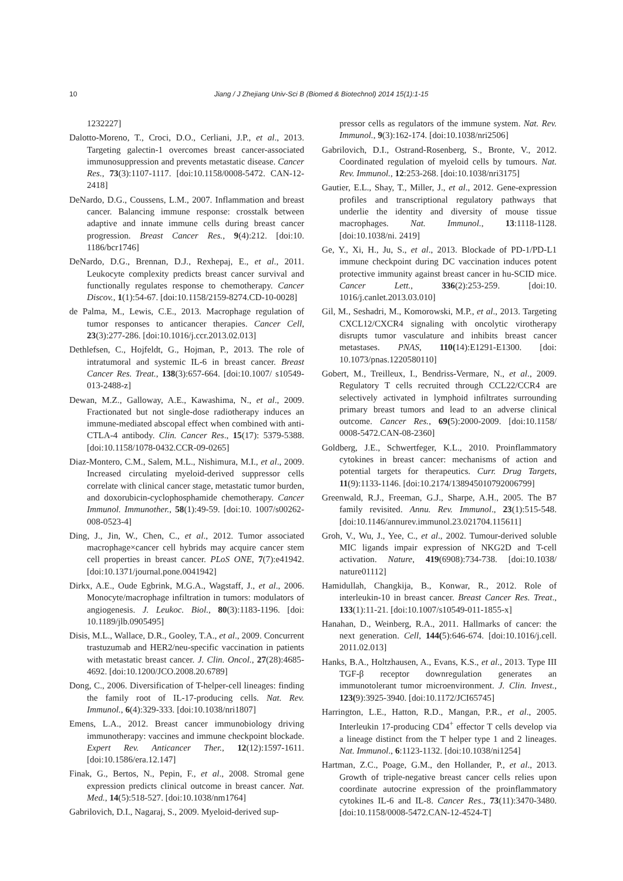10 Jiang / J Zhejiang Univ-Sci B (Biomed & Biotechnol) 2014 15(1):1-15
1232227]
Dalotto-Moreno, T., Croci, D.O., Cerliani, J.P., et al., 2013. Targeting galectin-1 overcomes breast cancer-associated immunosuppression and prevents metastatic disease. Cancer Res., 73(3):1107-1117. [doi:10.1158/0008-5472. CAN-12-2418]
DeNardo, D.G., Coussens, L.M., 2007. Inflammation and breast cancer. Balancing immune response: crosstalk between adaptive and innate immune cells during breast cancer progression. Breast Cancer Res., 9(4):212. [doi:10. 1186/bcr1746]
DeNardo, D.G., Brennan, D.J., Rexhepaj, E., et al., 2011. Leukocyte complexity predicts breast cancer survival and functionally regulates response to chemotherapy. Cancer Discov., 1(1):54-67. [doi:10.1158/2159-8274.CD-10-0028]
de Palma, M., Lewis, C.E., 2013. Macrophage regulation of tumor responses to anticancer therapies. Cancer Cell, 23(3):277-286. [doi:10.1016/j.ccr.2013.02.013]
Dethlefsen, C., Hojfeldt, G., Hojman, P., 2013. The role of intratumoral and systemic IL-6 in breast cancer. Breast Cancer Res. Treat., 138(3):657-664. [doi:10.1007/ s10549-013-2488-z]
Dewan, M.Z., Galloway, A.E., Kawashima, N., et al., 2009. Fractionated but not single-dose radiotherapy induces an immune-mediated abscopal effect when combined with anti-CTLA-4 antibody. Clin. Cancer Res., 15(17): 5379-5388. [doi:10.1158/1078-0432.CCR-09-0265]
Diaz-Montero, C.M., Salem, M.L., Nishimura, M.I., et al., 2009. Increased circulating myeloid-derived suppressor cells correlate with clinical cancer stage, metastatic tumor burden, and doxorubicin-cyclophosphamide chemotherapy. Cancer Immunol. Immunother., 58(1):49-59. [doi:10. 1007/s00262-008-0523-4]
Ding, J., Jin, W., Chen, C., et al., 2012. Tumor associated macrophage×cancer cell hybrids may acquire cancer stem cell properties in breast cancer. PLoS ONE, 7(7):e41942. [doi:10.1371/journal.pone.0041942]
Dirkx, A.E., Oude Egbrink, M.G.A., Wagstaff, J., et al., 2006. Monocyte/macrophage infiltration in tumors: modulators of angiogenesis. J. Leukoc. Biol., 80(3):1183-1196. [doi: 10.1189/jlb.0905495]
Disis, M.L., Wallace, D.R., Gooley, T.A., et al., 2009. Concurrent trastuzumab and HER2/neu-specific vaccination in patients with metastatic breast cancer. J. Clin. Oncol., 27(28):4685-4692. [doi:10.1200/JCO.2008.20.6789]
Dong, C., 2006. Diversification of T-helper-cell lineages: finding the family root of IL-17-producing cells. Nat. Rev. Immunol., 6(4):329-333. [doi:10.1038/nri1807]
Emens, L.A., 2012. Breast cancer immunobiology driving immunotherapy: vaccines and immune checkpoint blockade. Expert Rev. Anticancer Ther., 12(12):1597-1611. [doi:10.1586/era.12.147]
Finak, G., Bertos, N., Pepin, F., et al., 2008. Stromal gene expression predicts clinical outcome in breast cancer. Nat. Med., 14(5):518-527. [doi:10.1038/nm1764]
Gabrilovich, D.I., Nagaraj, S., 2009. Myeloid-derived sup-
pressor cells as regulators of the immune system. Nat. Rev. Immunol., 9(3):162-174. [doi:10.1038/nri2506]
Gabrilovich, D.I., Ostrand-Rosenberg, S., Bronte, V., 2012. Coordinated regulation of myeloid cells by tumours. Nat. Rev. Immunol., 12:253-268. [doi:10.1038/nri3175]
Gautier, E.L., Shay, T., Miller, J., et al., 2012. Gene-expression profiles and transcriptional regulatory pathways that underlie the identity and diversity of mouse tissue macrophages. Nat. Immunol., 13:1118-1128. [doi:10.1038/ni. 2419]
Ge, Y., Xi, H., Ju, S., et al., 2013. Blockade of PD-1/PD-L1 immune checkpoint during DC vaccination induces potent protective immunity against breast cancer in hu-SCID mice. Cancer Lett., 336(2):253-259. [doi:10. 1016/j.canlet.2013.03.010]
Gil, M., Seshadri, M., Komorowski, M.P., et al., 2013. Targeting CXCL12/CXCR4 signaling with oncolytic virotherapy disrupts tumor vasculature and inhibits breast cancer metastases. PNAS, 110(14):E1291-E1300. [doi: 10.1073/pnas.1220580110]
Gobert, M., Treilleux, I., Bendriss-Vermare, N., et al., 2009. Regulatory T cells recruited through CCL22/CCR4 are selectively activated in lymphoid infiltrates surrounding primary breast tumors and lead to an adverse clinical outcome. Cancer Res., 69(5):2000-2009. [doi:10.1158/ 0008-5472.CAN-08-2360]
Goldberg, J.E., Schwertfeger, K.L., 2010. Proinflammatory cytokines in breast cancer: mechanisms of action and potential targets for therapeutics. Curr. Drug Targets, 11(9):1133-1146. [doi:10.2174/138945010792006799]
Greenwald, R.J., Freeman, G.J., Sharpe, A.H., 2005. The B7 family revisited. Annu. Rev. Immunol., 23(1):515-548. [doi:10.1146/annurev.immunol.23.021704.115611]
Groh, V., Wu, J., Yee, C., et al., 2002. Tumour-derived soluble MIC ligands impair expression of NKG2D and T-cell activation. Nature, 419(6908):734-738. [doi:10.1038/ nature01112]
Hamidullah, Changkija, B., Konwar, R., 2012. Role of interleukin-10 in breast cancer. Breast Cancer Res. Treat., 133(1):11-21. [doi:10.1007/s10549-011-1855-x]
Hanahan, D., Weinberg, R.A., 2011. Hallmarks of cancer: the next generation. Cell, 144(5):646-674. [doi:10.1016/j.cell. 2011.02.013]
Hanks, B.A., Holtzhausen, A., Evans, K.S., et al., 2013. Type III TGF-β receptor downregulation generates an immunotolerant tumor microenvironment. J. Clin. Invest., 123(9):3925-3940. [doi:10.1172/JCI65745]
Harrington, L.E., Hatton, R.D., Mangan, P.R., et al., 2005. Interleukin 17-producing CD4<sup>+</sup> effector T cells develop via a lineage distinct from the T helper type 1 and 2 lineages. Nat. Immunol., 6:1123-1132. [doi:10.1038/ni1254]
Hartman, Z.C., Poage, G.M., den Hollander, P., et al., 2013. Growth of triple-negative breast cancer cells relies upon coordinate autocrine expression of the proinflammatory cytokines IL-6 and IL-8. Cancer Res., 73(11):3470-3480. [doi:10.1158/0008-5472.CAN-12-4524-T]